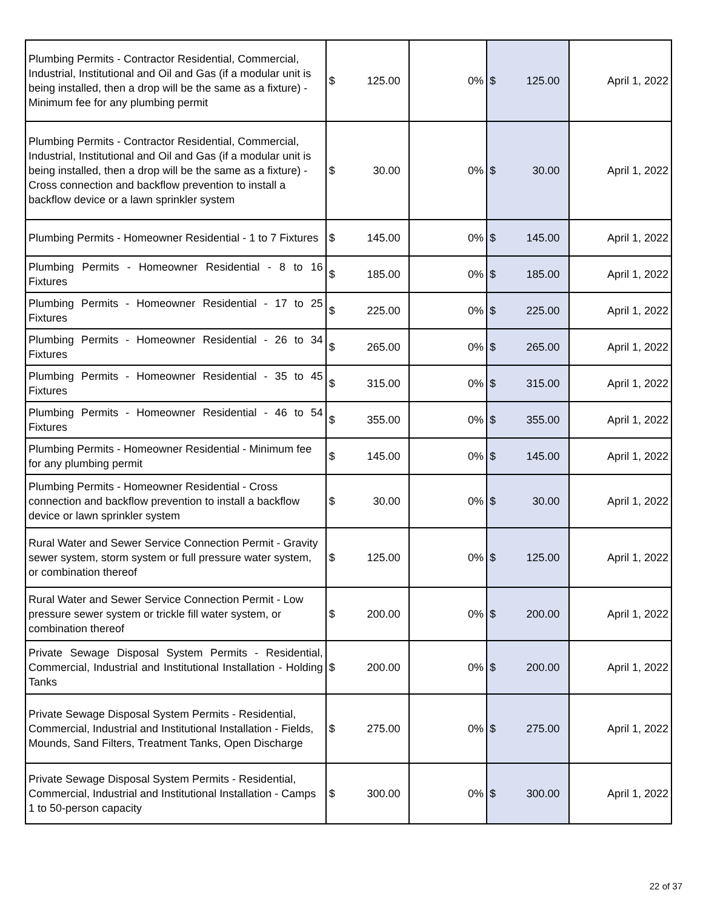| Plumbing Permits - Contractor Residential, Commercial, Industrial, Institutional and Oil and Gas (if a modular unit is being installed, then a drop will be the same as a fixture) - Minimum fee for any plumbing permit | $ 125.00 | 0% | $ 125.00 | April 1, 2022 |
| Plumbing Permits - Contractor Residential, Commercial, Industrial, Institutional and Oil and Gas (if a modular unit is being installed, then a drop will be the same as a fixture) - Cross connection and backflow prevention to install a backflow device or a lawn sprinkler system | $ 30.00 | 0% | $ 30.00 | April 1, 2022 |
| Plumbing Permits - Homeowner Residential - 1 to 7 Fixtures | $ 145.00 | 0% | $ 145.00 | April 1, 2022 |
| Plumbing Permits - Homeowner Residential - 8 to 16 Fixtures | $ 185.00 | 0% | $ 185.00 | April 1, 2022 |
| Plumbing Permits - Homeowner Residential - 17 to 25 Fixtures | $ 225.00 | 0% | $ 225.00 | April 1, 2022 |
| Plumbing Permits - Homeowner Residential - 26 to 34 Fixtures | $ 265.00 | 0% | $ 265.00 | April 1, 2022 |
| Plumbing Permits - Homeowner Residential - 35 to 45 Fixtures | $ 315.00 | 0% | $ 315.00 | April 1, 2022 |
| Plumbing Permits - Homeowner Residential - 46 to 54 Fixtures | $ 355.00 | 0% | $ 355.00 | April 1, 2022 |
| Plumbing Permits - Homeowner Residential - Minimum fee for any plumbing permit | $ 145.00 | 0% | $ 145.00 | April 1, 2022 |
| Plumbing Permits - Homeowner Residential - Cross connection and backflow prevention to install a backflow device or lawn sprinkler system | $ 30.00 | 0% | $ 30.00 | April 1, 2022 |
| Rural Water and Sewer Service Connection Permit - Gravity sewer system, storm system or full pressure water system, or combination thereof | $ 125.00 | 0% | $ 125.00 | April 1, 2022 |
| Rural Water and Sewer Service Connection Permit - Low pressure sewer system or trickle fill water system, or combination thereof | $ 200.00 | 0% | $ 200.00 | April 1, 2022 |
| Private Sewage Disposal System Permits - Residential, Commercial, Industrial and Institutional Installation - Holding Tanks | $ 200.00 | 0% | $ 200.00 | April 1, 2022 |
| Private Sewage Disposal System Permits - Residential, Commercial, Industrial and Institutional Installation - Fields, Mounds, Sand Filters, Treatment Tanks, Open Discharge | $ 275.00 | 0% | $ 275.00 | April 1, 2022 |
| Private Sewage Disposal System Permits - Residential, Commercial, Industrial and Institutional Installation - Camps 1 to 50-person capacity | $ 300.00 | 0% | $ 300.00 | April 1, 2022 |
22 of 37